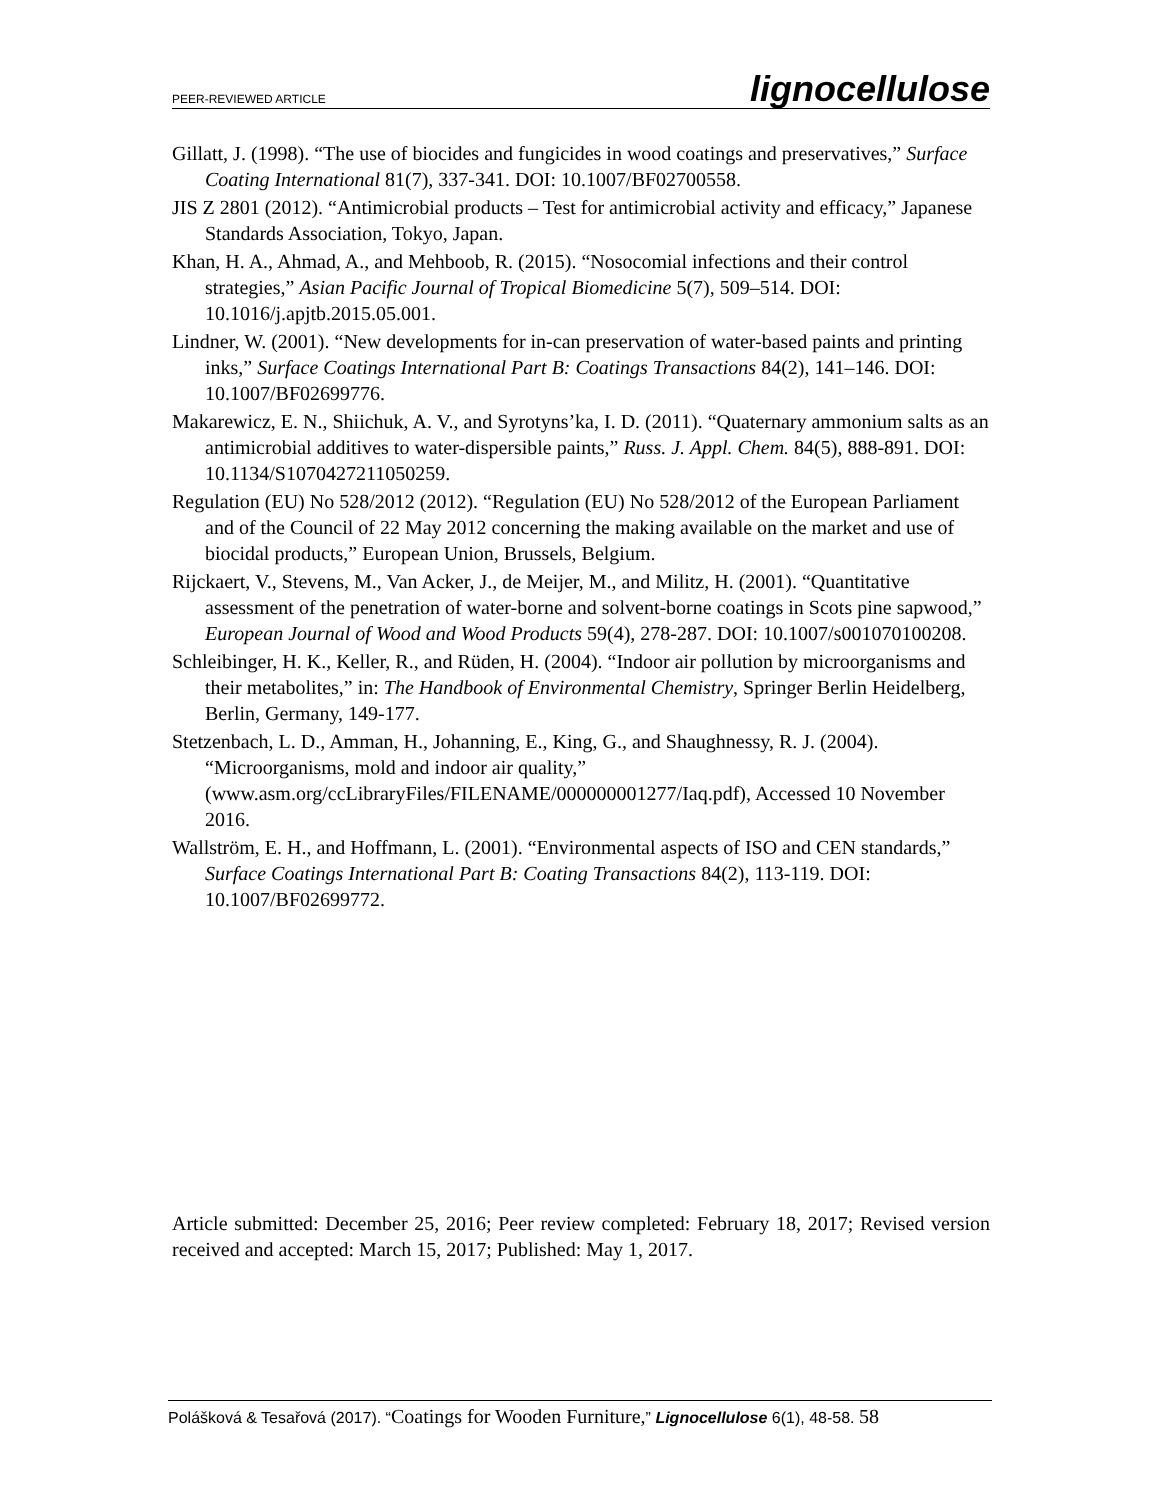PEER-REVIEWED ARTICLE lignocellulose
Gillatt, J. (1998). “The use of biocides and fungicides in wood coatings and preservatives,” Surface Coating International 81(7), 337-341. DOI: 10.1007/BF02700558.
JIS Z 2801 (2012). “Antimicrobial products – Test for antimicrobial activity and efficacy,” Japanese Standards Association, Tokyo, Japan.
Khan, H. A., Ahmad, A., and Mehboob, R. (2015). “Nosocomial infections and their control strategies,” Asian Pacific Journal of Tropical Biomedicine 5(7), 509–514. DOI: 10.1016/j.apjtb.2015.05.001.
Lindner, W. (2001). “New developments for in-can preservation of water-based paints and printing inks,” Surface Coatings International Part B: Coatings Transactions 84(2), 141–146. DOI: 10.1007/BF02699776.
Makarewicz, E. N., Shiichuk, A. V., and Syrotyns’ka, I. D. (2011). “Quaternary ammonium salts as an antimicrobial additives to water-dispersible paints,” Russ. J. Appl. Chem. 84(5), 888-891. DOI: 10.1134/S1070427211050259.
Regulation (EU) No 528/2012 (2012). “Regulation (EU) No 528/2012 of the European Parliament and of the Council of 22 May 2012 concerning the making available on the market and use of biocidal products,” European Union, Brussels, Belgium.
Rijckaert, V., Stevens, M., Van Acker, J., de Meijer, M., and Militz, H. (2001). “Quantitative assessment of the penetration of water-borne and solvent-borne coatings in Scots pine sapwood,” European Journal of Wood and Wood Products 59(4), 278-287. DOI: 10.1007/s001070100208.
Schleibinger, H. K., Keller, R., and Rüden, H. (2004). “Indoor air pollution by microorganisms and their metabolites,” in: The Handbook of Environmental Chemistry, Springer Berlin Heidelberg, Berlin, Germany, 149-177.
Stetzenbach, L. D., Amman, H., Johanning, E., King, G., and Shaughnessy, R. J. (2004). “Microorganisms, mold and indoor air quality,” (www.asm.org/ccLibraryFiles/FILENAME/000000001277/Iaq.pdf), Accessed 10 November 2016.
Wallström, E. H., and Hoffmann, L. (2001). “Environmental aspects of ISO and CEN standards,” Surface Coatings International Part B: Coating Transactions 84(2), 113-119. DOI: 10.1007/BF02699772.
Article submitted: December 25, 2016; Peer review completed: February 18, 2017; Revised version received and accepted: March 15, 2017; Published: May 1, 2017.
Polášková & Tesařová (2017). “Coatings for Wooden Furniture,” Lignocellulose 6(1), 48-58. 58